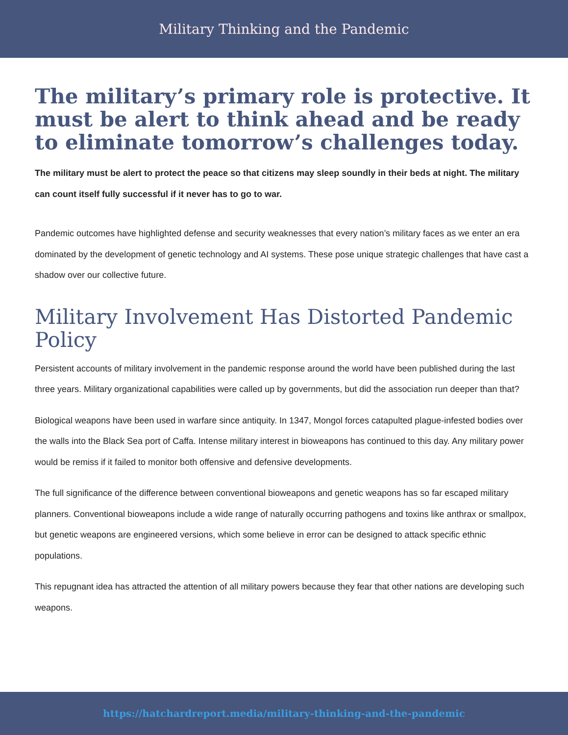Military Thinking and the Pandemic
The military’s primary role is protective. It must be alert to think ahead and be ready to eliminate tomorrow’s challenges today.
The military must be alert to protect the peace so that citizens may sleep soundly in their beds at night. The military can count itself fully successful if it never has to go to war.
Pandemic outcomes have highlighted defense and security weaknesses that every nation’s military faces as we enter an era dominated by the development of genetic technology and AI systems. These pose unique strategic challenges that have cast a shadow over our collective future.
Military Involvement Has Distorted Pandemic Policy
Persistent accounts of military involvement in the pandemic response around the world have been published during the last three years. Military organizational capabilities were called up by governments, but did the association run deeper than that?
Biological weapons have been used in warfare since antiquity. In 1347, Mongol forces catapulted plague-infested bodies over the walls into the Black Sea port of Caffa. Intense military interest in bioweapons has continued to this day. Any military power would be remiss if it failed to monitor both offensive and defensive developments.
The full significance of the difference between conventional bioweapons and genetic weapons has so far escaped military planners. Conventional bioweapons include a wide range of naturally occurring pathogens and toxins like anthrax or smallpox, but genetic weapons are engineered versions, which some believe in error can be designed to attack specific ethnic populations.
This repugnant idea has attracted the attention of all military powers because they fear that other nations are developing such weapons.
https://hatchardreport.media/military-thinking-and-the-pandemic